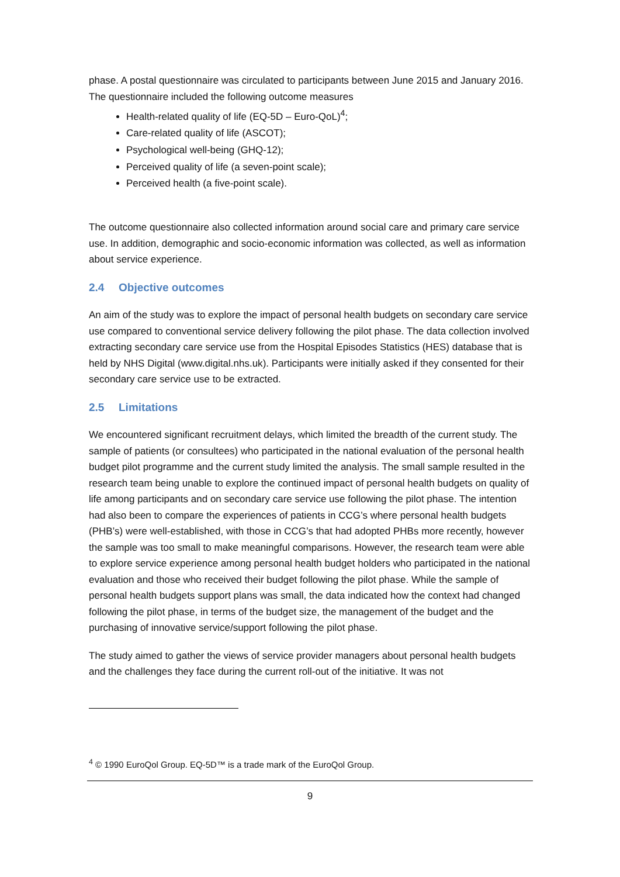phase. A postal questionnaire was circulated to participants between June 2015 and January 2016. The questionnaire included the following outcome measures
Health-related quality of life (EQ-5D – Euro-QoL)<sup>4</sup>;
Care-related quality of life (ASCOT);
Psychological well-being (GHQ-12);
Perceived quality of life (a seven-point scale);
Perceived health (a five-point scale).
The outcome questionnaire also collected information around social care and primary care service use. In addition, demographic and socio-economic information was collected, as well as information about service experience.
2.4 Objective outcomes
An aim of the study was to explore the impact of personal health budgets on secondary care service use compared to conventional service delivery following the pilot phase. The data collection involved extracting secondary care service use from the Hospital Episodes Statistics (HES) database that is held by NHS Digital (www.digital.nhs.uk). Participants were initially asked if they consented for their secondary care service use to be extracted.
2.5 Limitations
We encountered significant recruitment delays, which limited the breadth of the current study. The sample of patients (or consultees) who participated in the national evaluation of the personal health budget pilot programme and the current study limited the analysis. The small sample resulted in the research team being unable to explore the continued impact of personal health budgets on quality of life among participants and on secondary care service use following the pilot phase. The intention had also been to compare the experiences of patients in CCG’s where personal health budgets (PHB’s) were well-established, with those in CCG’s that had adopted PHBs more recently, however the sample was too small to make meaningful comparisons. However, the research team were able to explore service experience among personal health budget holders who participated in the national evaluation and those who received their budget following the pilot phase. While the sample of personal health budgets support plans was small, the data indicated how the context had changed following the pilot phase, in terms of the budget size, the management of the budget and the purchasing of innovative service/support following the pilot phase.
The study aimed to gather the views of service provider managers about personal health budgets and the challenges they face during the current roll-out of the initiative. It was not
<sup>4</sup> © 1990 EuroQol Group. EQ-5D™ is a trade mark of the EuroQol Group.
9